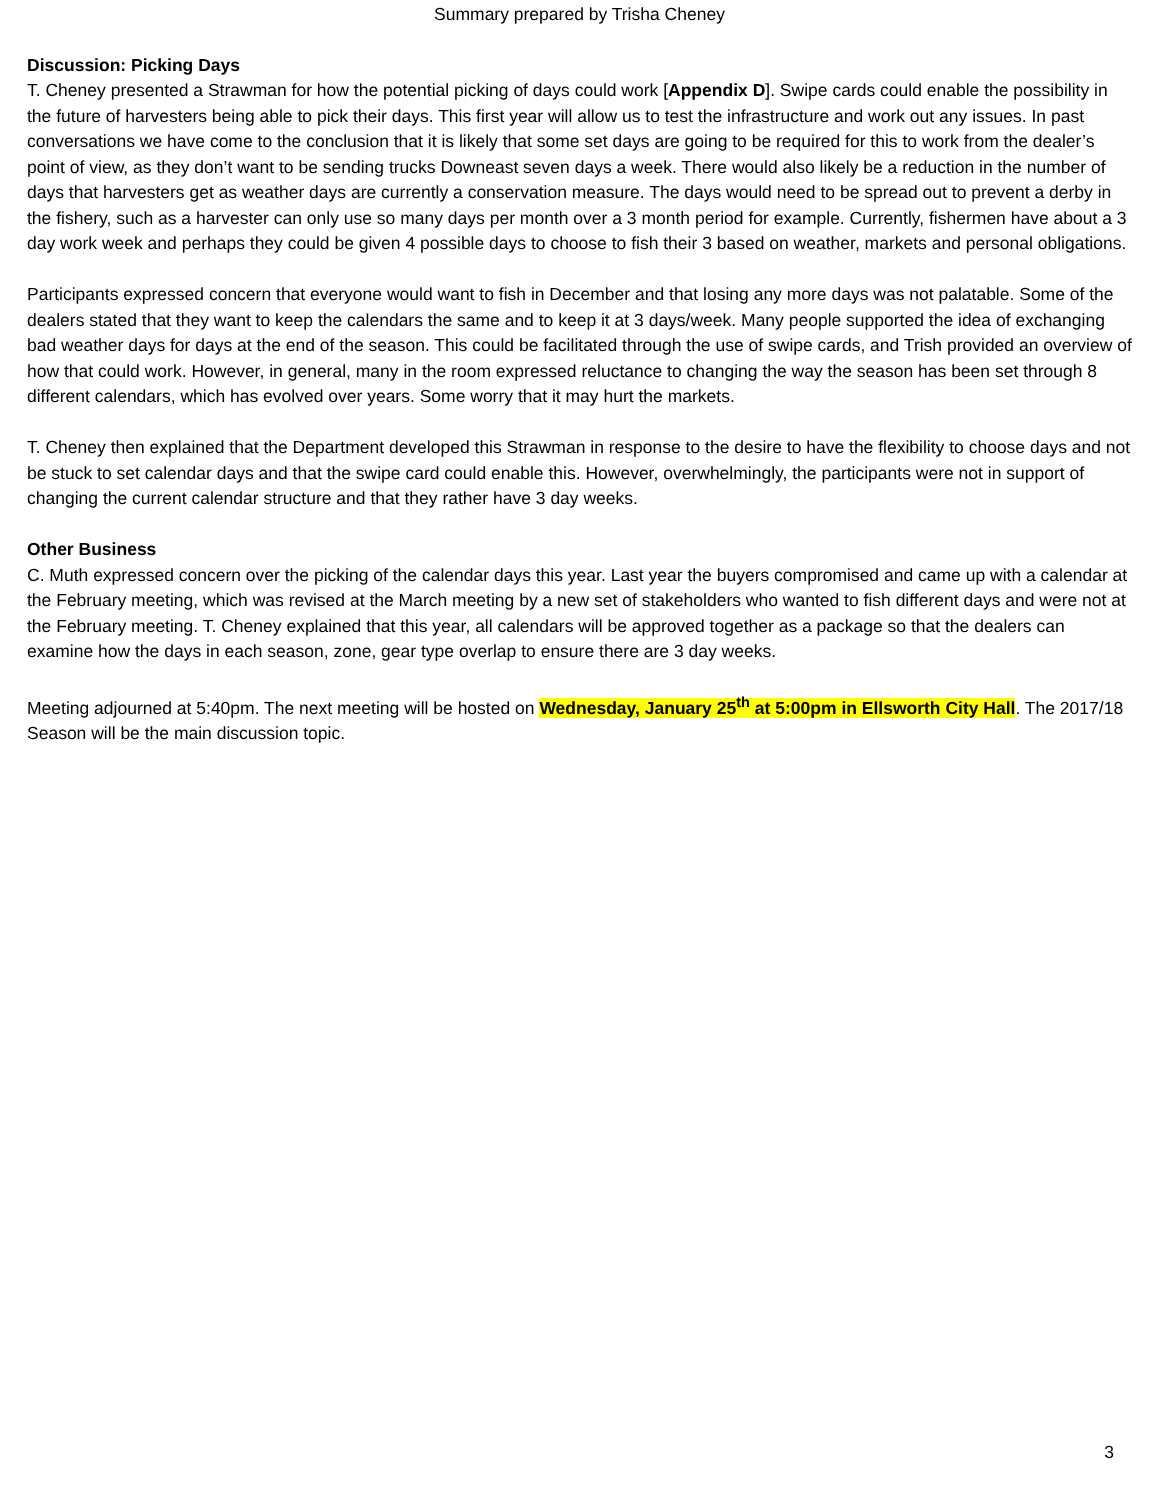Summary prepared by Trisha Cheney
Discussion: Picking Days
T. Cheney presented a Strawman for how the potential picking of days could work [Appendix D]. Swipe cards could enable the possibility in the future of harvesters being able to pick their days. This first year will allow us to test the infrastructure and work out any issues. In past conversations we have come to the conclusion that it is likely that some set days are going to be required for this to work from the dealer’s point of view, as they don’t want to be sending trucks Downeast seven days a week. There would also likely be a reduction in the number of days that harvesters get as weather days are currently a conservation measure. The days would need to be spread out to prevent a derby in the fishery, such as a harvester can only use so many days per month over a 3 month period for example. Currently, fishermen have about a 3 day work week and perhaps they could be given 4 possible days to choose to fish their 3 based on weather, markets and personal obligations.
Participants expressed concern that everyone would want to fish in December and that losing any more days was not palatable. Some of the dealers stated that they want to keep the calendars the same and to keep it at 3 days/week. Many people supported the idea of exchanging bad weather days for days at the end of the season. This could be facilitated through the use of swipe cards, and Trish provided an overview of how that could work. However, in general, many in the room expressed reluctance to changing the way the season has been set through 8 different calendars, which has evolved over years. Some worry that it may hurt the markets.
T. Cheney then explained that the Department developed this Strawman in response to the desire to have the flexibility to choose days and not be stuck to set calendar days and that the swipe card could enable this. However, overwhelmingly, the participants were not in support of changing the current calendar structure and that they rather have 3 day weeks.
Other Business
C. Muth expressed concern over the picking of the calendar days this year. Last year the buyers compromised and came up with a calendar at the February meeting, which was revised at the March meeting by a new set of stakeholders who wanted to fish different days and were not at the February meeting. T. Cheney explained that this year, all calendars will be approved together as a package so that the dealers can examine how the days in each season, zone, gear type overlap to ensure there are 3 day weeks.
Meeting adjourned at 5:40pm. The next meeting will be hosted on Wednesday, January 25<sup>th</sup> at 5:00pm in Ellsworth City Hall. The 2017/18 Season will be the main discussion topic.
3